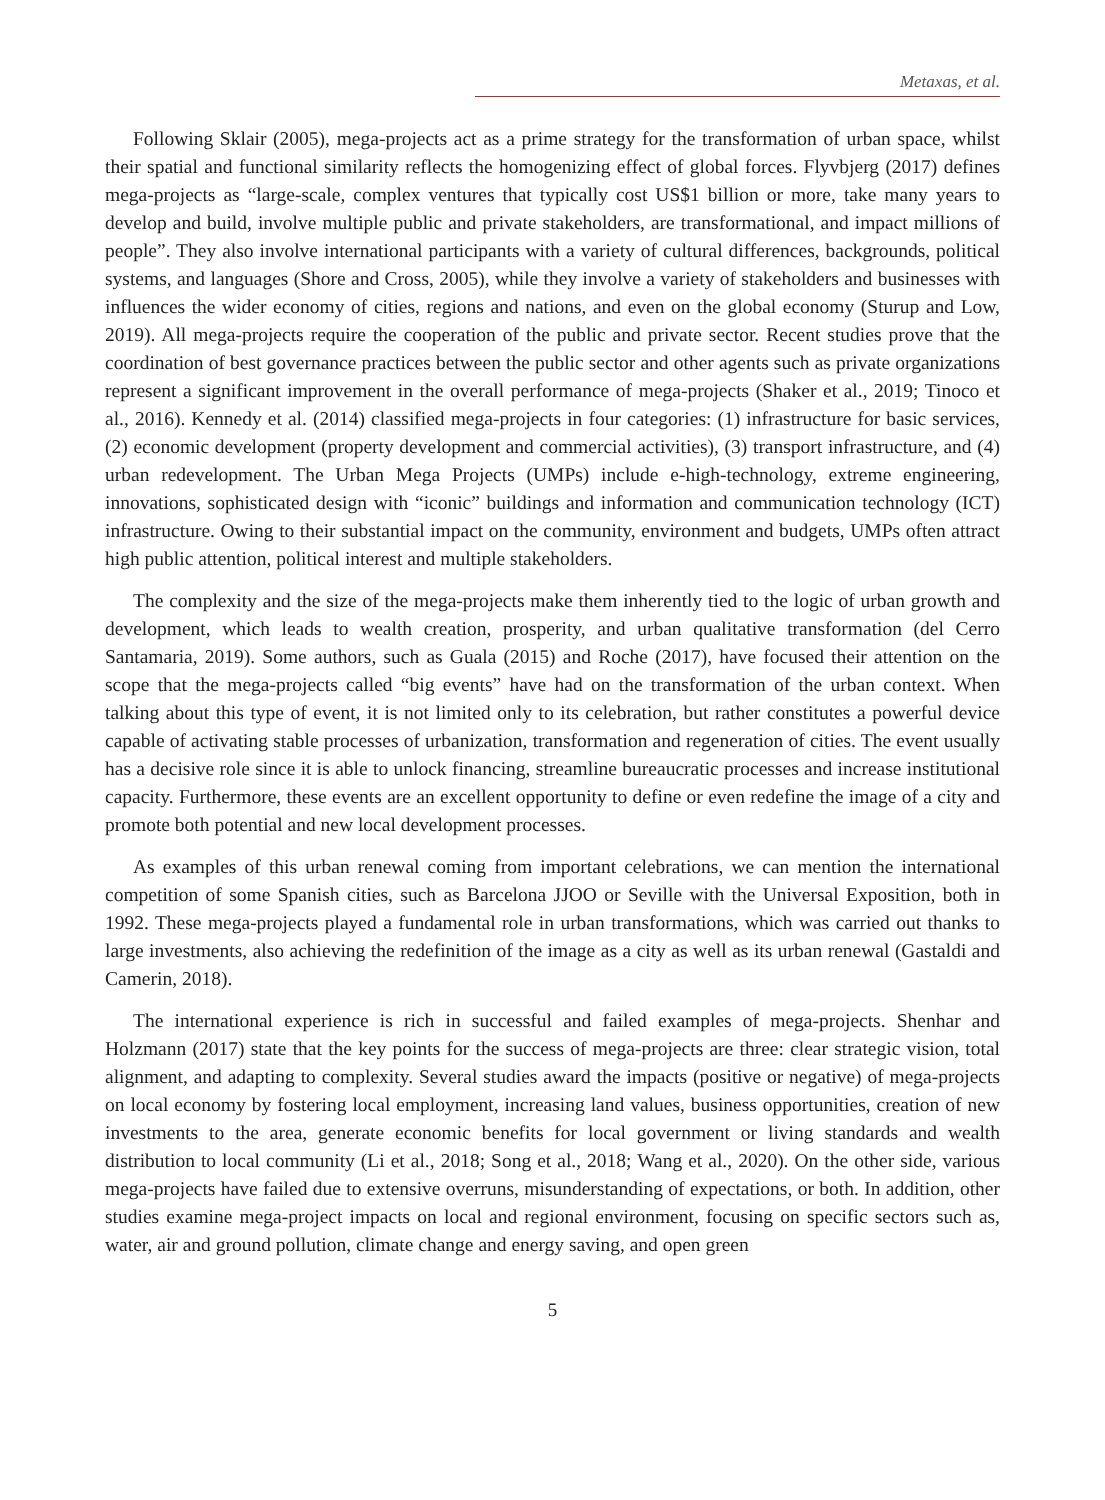Metaxas, et al.
Following Sklair (2005), mega-projects act as a prime strategy for the transformation of urban space, whilst their spatial and functional similarity reflects the homogenizing effect of global forces. Flyvbjerg (2017) defines mega-projects as “large-scale, complex ventures that typically cost US$1 billion or more, take many years to develop and build, involve multiple public and private stakeholders, are transformational, and impact millions of people”. They also involve international participants with a variety of cultural differences, backgrounds, political systems, and languages (Shore and Cross, 2005), while they involve a variety of stakeholders and businesses with influences the wider economy of cities, regions and nations, and even on the global economy (Sturup and Low, 2019). All mega-projects require the cooperation of the public and private sector. Recent studies prove that the coordination of best governance practices between the public sector and other agents such as private organizations represent a significant improvement in the overall performance of mega-projects (Shaker et al., 2019; Tinoco et al., 2016). Kennedy et al. (2014) classified mega-projects in four categories: (1) infrastructure for basic services, (2) economic development (property development and commercial activities), (3) transport infrastructure, and (4) urban redevelopment. The Urban Mega Projects (UMPs) include e-high-technology, extreme engineering, innovations, sophisticated design with “iconic” buildings and information and communication technology (ICT) infrastructure. Owing to their substantial impact on the community, environment and budgets, UMPs often attract high public attention, political interest and multiple stakeholders.
The complexity and the size of the mega-projects make them inherently tied to the logic of urban growth and development, which leads to wealth creation, prosperity, and urban qualitative transformation (del Cerro Santamaria, 2019). Some authors, such as Guala (2015) and Roche (2017), have focused their attention on the scope that the mega-projects called “big events” have had on the transformation of the urban context. When talking about this type of event, it is not limited only to its celebration, but rather constitutes a powerful device capable of activating stable processes of urbanization, transformation and regeneration of cities. The event usually has a decisive role since it is able to unlock financing, streamline bureaucratic processes and increase institutional capacity. Furthermore, these events are an excellent opportunity to define or even redefine the image of a city and promote both potential and new local development processes.
As examples of this urban renewal coming from important celebrations, we can mention the international competition of some Spanish cities, such as Barcelona JJOO or Seville with the Universal Exposition, both in 1992. These mega-projects played a fundamental role in urban transformations, which was carried out thanks to large investments, also achieving the redefinition of the image as a city as well as its urban renewal (Gastaldi and Camerin, 2018).
The international experience is rich in successful and failed examples of mega-projects. Shenhar and Holzmann (2017) state that the key points for the success of mega-projects are three: clear strategic vision, total alignment, and adapting to complexity. Several studies award the impacts (positive or negative) of mega-projects on local economy by fostering local employment, increasing land values, business opportunities, creation of new investments to the area, generate economic benefits for local government or living standards and wealth distribution to local community (Li et al., 2018; Song et al., 2018; Wang et al., 2020). On the other side, various mega-projects have failed due to extensive overruns, misunderstanding of expectations, or both. In addition, other studies examine mega-project impacts on local and regional environment, focusing on specific sectors such as, water, air and ground pollution, climate change and energy saving, and open green
5